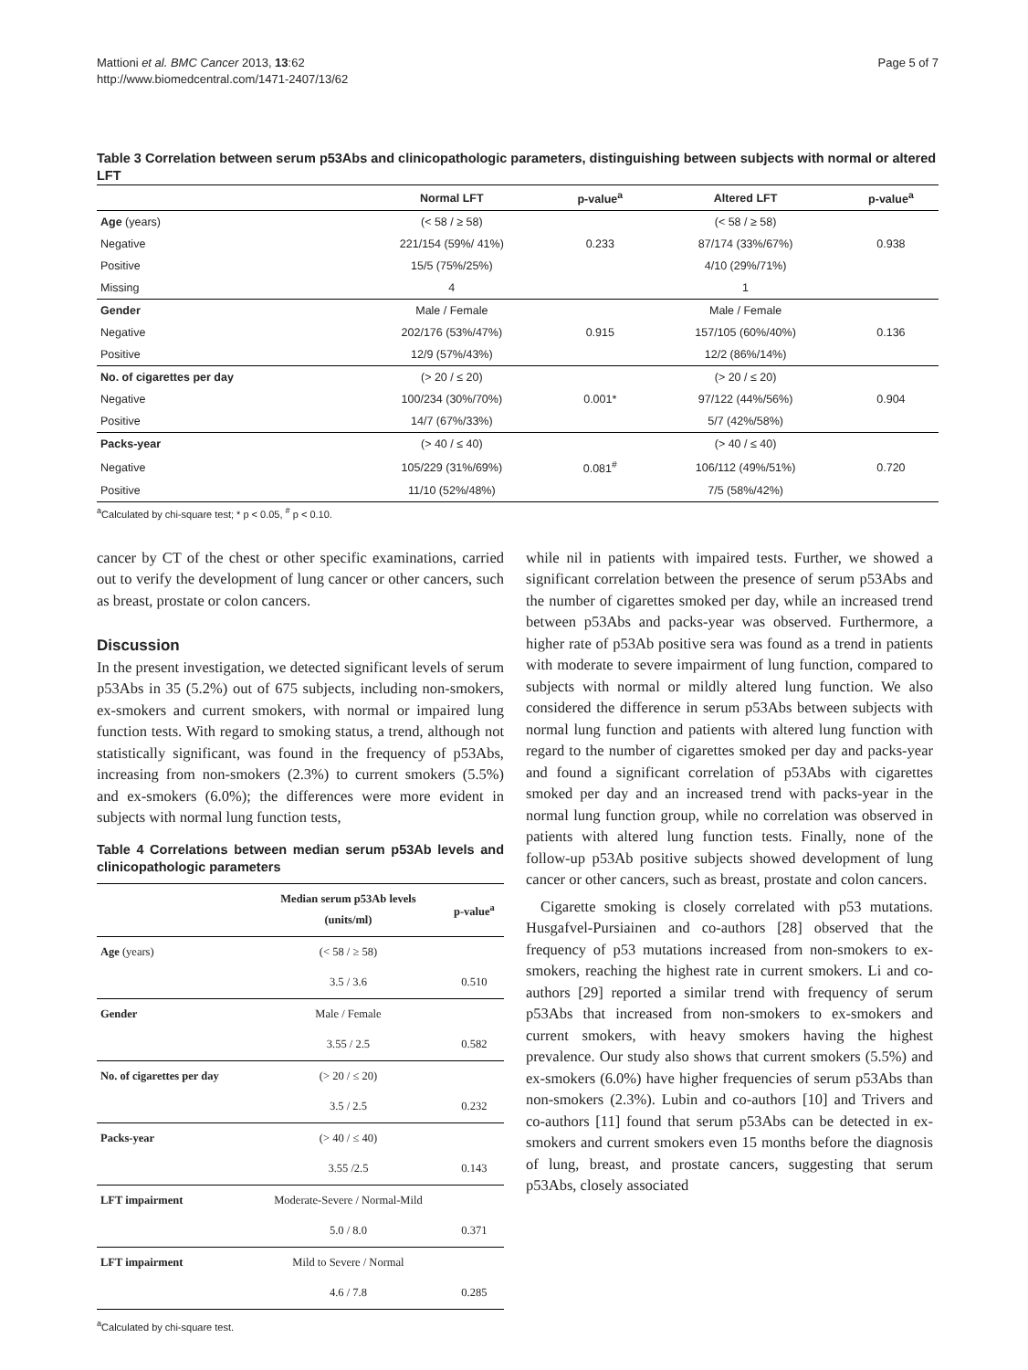Mattioni et al. BMC Cancer 2013, 13:62
http://www.biomedcentral.com/1471-2407/13/62
Page 5 of 7
Table 3 Correlation between serum p53Abs and clinicopathologic parameters, distinguishing between subjects with normal or altered LFT
| | Normal LFT | p-value<sup>a</sup> | Altered LFT | p-value<sup>a</sup> |
| --- | --- | --- | --- | --- |
| Age (years) | (< 58 / ≥ 58) | | (< 58 / ≥ 58) | |
| Negative | 221/154 (59%/ 41%) | 0.233 | 87/174 (33%/67%) | 0.938 |
| Positive | 15/5 (75%/25%) | | 4/10 (29%/71%) | |
| Missing | 4 | | 1 | |
| Gender | Male / Female | | Male / Female | |
| Negative | 202/176 (53%/47%) | 0.915 | 157/105 (60%/40%) | 0.136 |
| Positive | 12/9 (57%/43%) | | 12/2 (86%/14%) | |
| No. of cigarettes per day | (> 20 / ≤ 20) | | (> 20 / ≤ 20) | |
| Negative | 100/234 (30%/70%) | 0.001* | 97/122 (44%/56%) | 0.904 |
| Positive | 14/7 (67%/33%) | | 5/7 (42%/58%) | |
| Packs-year | (> 40 / ≤ 40) | | (> 40 / ≤ 40) | |
| Negative | 105/229 (31%/69%) | 0.081<sup>#</sup> | 106/112 (49%/51%) | 0.720 |
| Positive | 11/10 (52%/48%) | | 7/5 (58%/42%) | |
<sup>a</sup> Calculated by chi-square test; * p < 0.05, <sup>#</sup> p < 0.10.
cancer by CT of the chest or other specific examinations, carried out to verify the development of lung cancer or other cancers, such as breast, prostate or colon cancers.
Discussion
In the present investigation, we detected significant levels of serum p53Abs in 35 (5.2%) out of 675 subjects, including non-smokers, ex-smokers and current smokers, with normal or impaired lung function tests. With regard to smoking status, a trend, although not statistically significant, was found in the frequency of p53Abs, increasing from non-smokers (2.3%) to current smokers (5.5%) and ex-smokers (6.0%); the differences were more evident in subjects with normal lung function tests,
Table 4 Correlations between median serum p53Ab levels and clinicopathologic parameters
| | Median serum p53Ab levels (units/ml) | p-value<sup>a</sup> |
| --- | --- | --- |
| Age (years) | (< 58 / ≥ 58) | |
| | 3.5 / 3.6 | 0.510 |
| Gender | Male / Female | |
| | 3.55 / 2.5 | 0.582 |
| No. of cigarettes per day | (> 20 / ≤ 20) | |
| | 3.5 / 2.5 | 0.232 |
| Packs-year | (> 40 / ≤ 40) | |
| | 3.55 /2.5 | 0.143 |
| LFT impairment | Moderate-Severe / Normal-Mild | |
| | 5.0 / 8.0 | 0.371 |
| LFT impairment | Mild to Severe / Normal | |
| | 4.6 / 7.8 | 0.285 |
<sup>a</sup> Calculated by chi-square test.
while nil in patients with impaired tests. Further, we showed a significant correlation between the presence of serum p53Abs and the number of cigarettes smoked per day, while an increased trend between p53Abs and packs-year was observed. Furthermore, a higher rate of p53Ab positive sera was found as a trend in patients with moderate to severe impairment of lung function, compared to subjects with normal or mildly altered lung function. We also considered the difference in serum p53Abs between subjects with normal lung function and patients with altered lung function with regard to the number of cigarettes smoked per day and packs-year and found a significant correlation of p53Abs with cigarettes smoked per day and an increased trend with packs-year in the normal lung function group, while no correlation was observed in patients with altered lung function tests. Finally, none of the follow-up p53Ab positive subjects showed development of lung cancer or other cancers, such as breast, prostate and colon cancers.
Cigarette smoking is closely correlated with p53 mutations. Husgafvel-Pursiainen and co-authors [28] observed that the frequency of p53 mutations increased from non-smokers to ex-smokers, reaching the highest rate in current smokers. Li and co-authors [29] reported a similar trend with frequency of serum p53Abs that increased from non-smokers to ex-smokers and current smokers, with heavy smokers having the highest prevalence. Our study also shows that current smokers (5.5%) and ex-smokers (6.0%) have higher frequencies of serum p53Abs than non-smokers (2.3%). Lubin and co-authors [10] and Trivers and co-authors [11] found that serum p53Abs can be detected in ex-smokers and current smokers even 15 months before the diagnosis of lung, breast, and prostate cancers, suggesting that serum p53Abs, closely associated